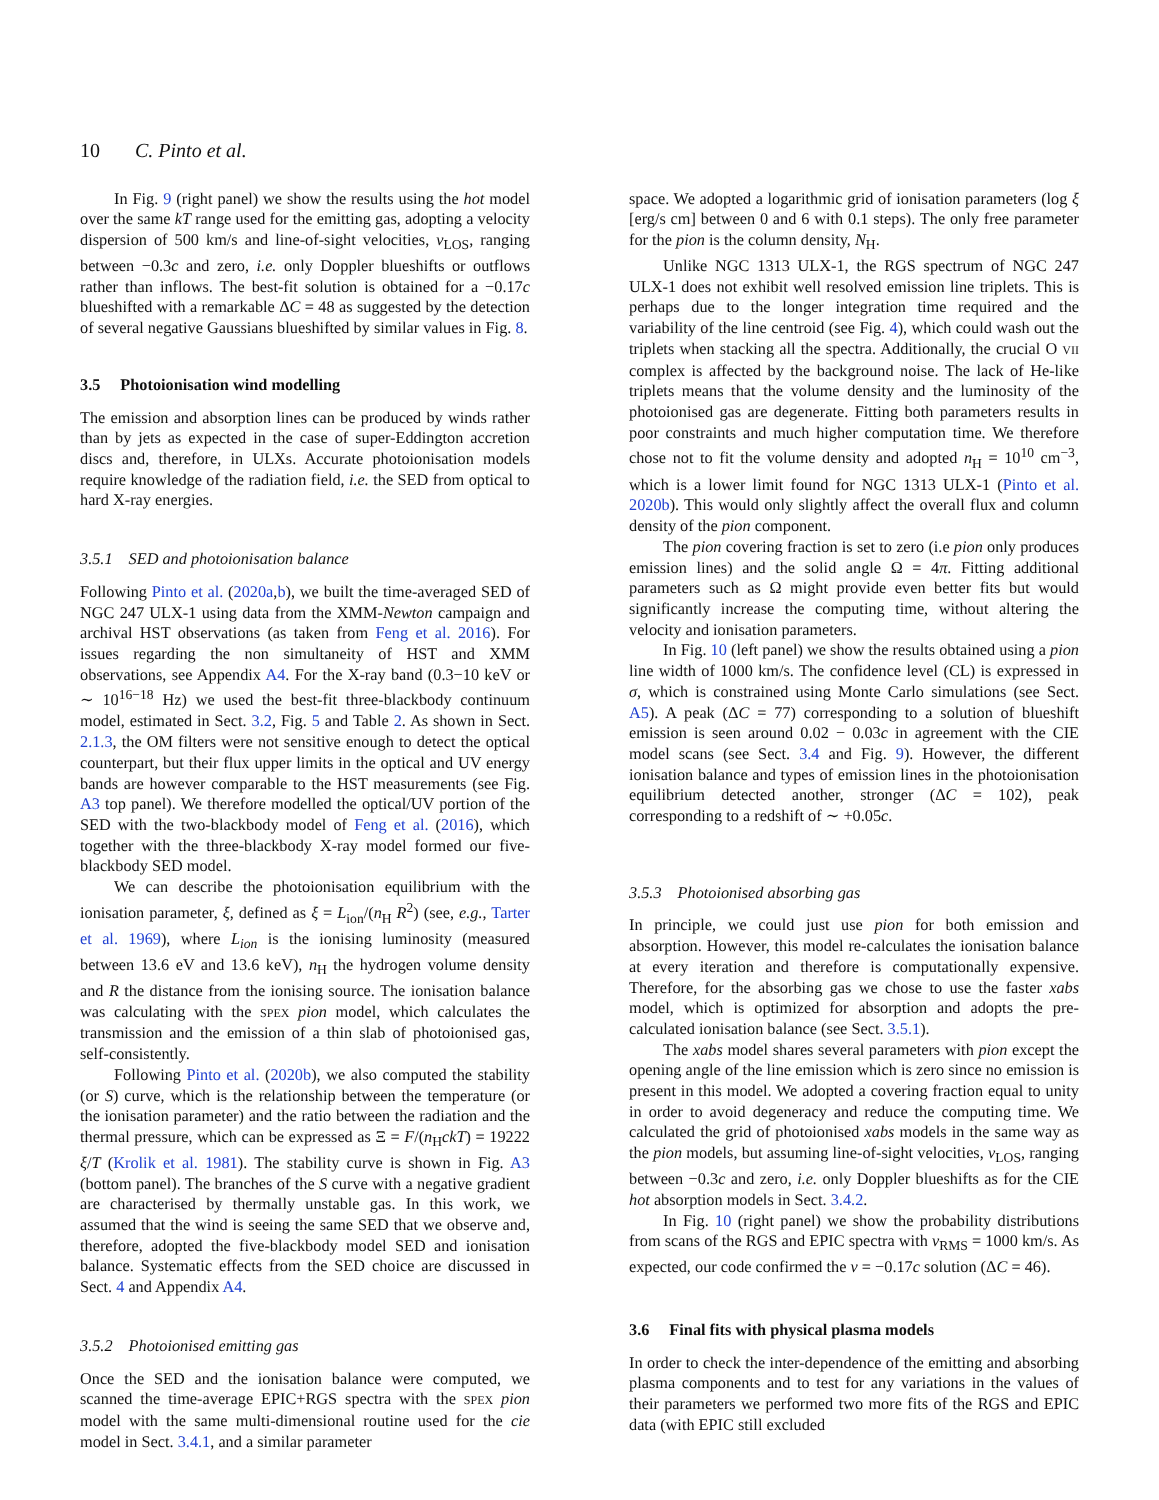10 C. Pinto et al.
In Fig. 9 (right panel) we show the results using the hot model over the same kT range used for the emitting gas, adopting a velocity dispersion of 500 km/s and line-of-sight velocities, v<sub>LOS</sub>, ranging between −0.3c and zero, i.e. only Doppler blueshifts or outflows rather than inflows. The best-fit solution is obtained for a −0.17c blueshifted with a remarkable ΔC = 48 as suggested by the detection of several negative Gaussians blueshifted by similar values in Fig. 8.
3.5 Photoionisation wind modelling
The emission and absorption lines can be produced by winds rather than by jets as expected in the case of super-Eddington accretion discs and, therefore, in ULXs. Accurate photoionisation models require knowledge of the radiation field, i.e. the SED from optical to hard X-ray energies.
3.5.1 SED and photoionisation balance
Following Pinto et al. (2020a,b), we built the time-averaged SED of NGC 247 ULX-1 using data from the XMM-Newton campaign and archival HST observations (as taken from Feng et al. 2016). For issues regarding the non simultaneity of HST and XMM observations, see Appendix A4. For the X-ray band (0.3−10 keV or ∼ 10<sup>16−18</sup> Hz) we used the best-fit three-blackbody continuum model, estimated in Sect. 3.2, Fig. 5 and Table 2. As shown in Sect. 2.1.3, the OM filters were not sensitive enough to detect the optical counterpart, but their flux upper limits in the optical and UV energy bands are however comparable to the HST measurements (see Fig. A3 top panel). We therefore modelled the optical/UV portion of the SED with the two-blackbody model of Feng et al. (2016), which together with the three-blackbody X-ray model formed our five-blackbody SED model.
We can describe the photoionisation equilibrium with the ionisation parameter, ξ, defined as ξ = L<sub>ion</sub>/(n<sub>H</sub> R<sup>2</sup>) (see, e.g., Tarter et al. 1969), where L<sub>ion</sub> is the ionising luminosity (measured between 13.6 eV and 13.6 keV), n<sub>H</sub> the hydrogen volume density and R the distance from the ionising source. The ionisation balance was calculating with the SPEX pion model, which calculates the transmission and the emission of a thin slab of photoionised gas, self-consistently.
Following Pinto et al. (2020b), we also computed the stability (or S) curve, which is the relationship between the temperature (or the ionisation parameter) and the ratio between the radiation and the thermal pressure, which can be expressed as Ξ = F/(n<sub>H</sub>ckT) = 19222 ξ/T (Krolik et al. 1981). The stability curve is shown in Fig. A3 (bottom panel). The branches of the S curve with a negative gradient are characterised by thermally unstable gas. In this work, we assumed that the wind is seeing the same SED that we observe and, therefore, adopted the five-blackbody model SED and ionisation balance. Systematic effects from the SED choice are discussed in Sect. 4 and Appendix A4.
3.5.2 Photoionised emitting gas
Once the SED and the ionisation balance were computed, we scanned the time-average EPIC+RGS spectra with the SPEX pion model with the same multi-dimensional routine used for the cie model in Sect. 3.4.1, and a similar parameter
space. We adopted a logarithmic grid of ionisation parameters (log ξ [erg/s cm] between 0 and 6 with 0.1 steps). The only free parameter for the pion is the column density, N<sub>H</sub>.
Unlike NGC 1313 ULX-1, the RGS spectrum of NGC 247 ULX-1 does not exhibit well resolved emission line triplets. This is perhaps due to the longer integration time required and the variability of the line centroid (see Fig. 4), which could wash out the triplets when stacking all the spectra. Additionally, the crucial O VII complex is affected by the background noise. The lack of He-like triplets means that the volume density and the luminosity of the photoionised gas are degenerate. Fitting both parameters results in poor constraints and much higher computation time. We therefore chose not to fit the volume density and adopted n<sub>H</sub> = 10<sup>10</sup> cm<sup>−3</sup>, which is a lower limit found for NGC 1313 ULX-1 (Pinto et al. 2020b). This would only slightly affect the overall flux and column density of the pion component.
The pion covering fraction is set to zero (i.e pion only produces emission lines) and the solid angle Ω = 4π. Fitting additional parameters such as Ω might provide even better fits but would significantly increase the computing time, without altering the velocity and ionisation parameters.
In Fig. 10 (left panel) we show the results obtained using a pion line width of 1000 km/s. The confidence level (CL) is expressed in σ, which is constrained using Monte Carlo simulations (see Sect. A5). A peak (ΔC = 77) corresponding to a solution of blueshift emission is seen around 0.02 − 0.03c in agreement with the CIE model scans (see Sect. 3.4 and Fig. 9). However, the different ionisation balance and types of emission lines in the photoionisation equilibrium detected another, stronger (ΔC = 102), peak corresponding to a redshift of ∼ +0.05c.
3.5.3 Photoionised absorbing gas
In principle, we could just use pion for both emission and absorption. However, this model re-calculates the ionisation balance at every iteration and therefore is computationally expensive. Therefore, for the absorbing gas we chose to use the faster xabs model, which is optimized for absorption and adopts the pre-calculated ionisation balance (see Sect. 3.5.1).
The xabs model shares several parameters with pion except the opening angle of the line emission which is zero since no emission is present in this model. We adopted a covering fraction equal to unity in order to avoid degeneracy and reduce the computing time. We calculated the grid of photoionised xabs models in the same way as the pion models, but assuming line-of-sight velocities, v<sub>LOS</sub>, ranging between −0.3c and zero, i.e. only Doppler blueshifts as for the CIE hot absorption models in Sect. 3.4.2.
In Fig. 10 (right panel) we show the probability distributions from scans of the RGS and EPIC spectra with v<sub>RMS</sub> = 1000 km/s. As expected, our code confirmed the v = −0.17c solution (ΔC = 46).
3.6 Final fits with physical plasma models
In order to check the inter-dependence of the emitting and absorbing plasma components and to test for any variations in the values of their parameters we performed two more fits of the RGS and EPIC data (with EPIC still excluded